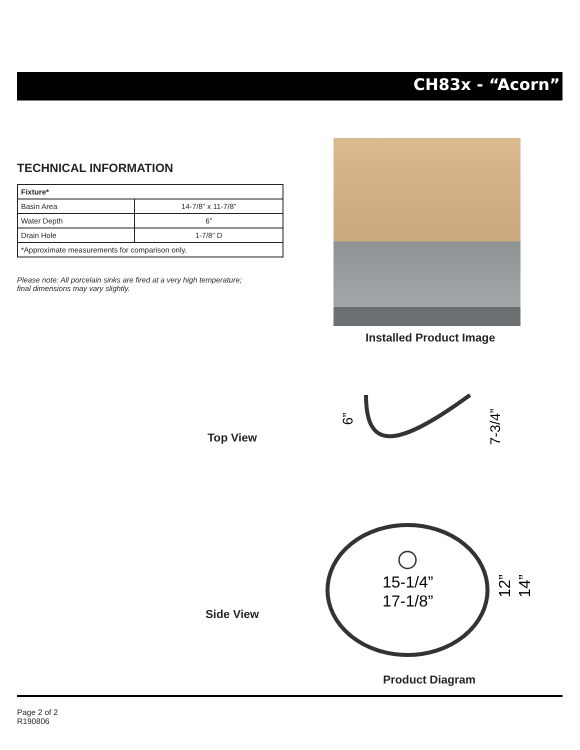CH83x - “Acorn”
TECHNICAL INFORMATION
| Fixture* | |
| Basin Area | 14-7/8” x 11-7/8” |
| Water Depth | 6” |
| Drain Hole | 1-7/8” D |
| *Approximate measurements for comparison only. | |
Please note: All porcelain sinks are fired at a very high temperature;
final dimensions may vary slightly.
Installed Product Image
Top View
6”
7-3/4”
Side View
15-1/4”
17-1/8”
12”
14”
Product Diagram
Page 2 of 2
R190806